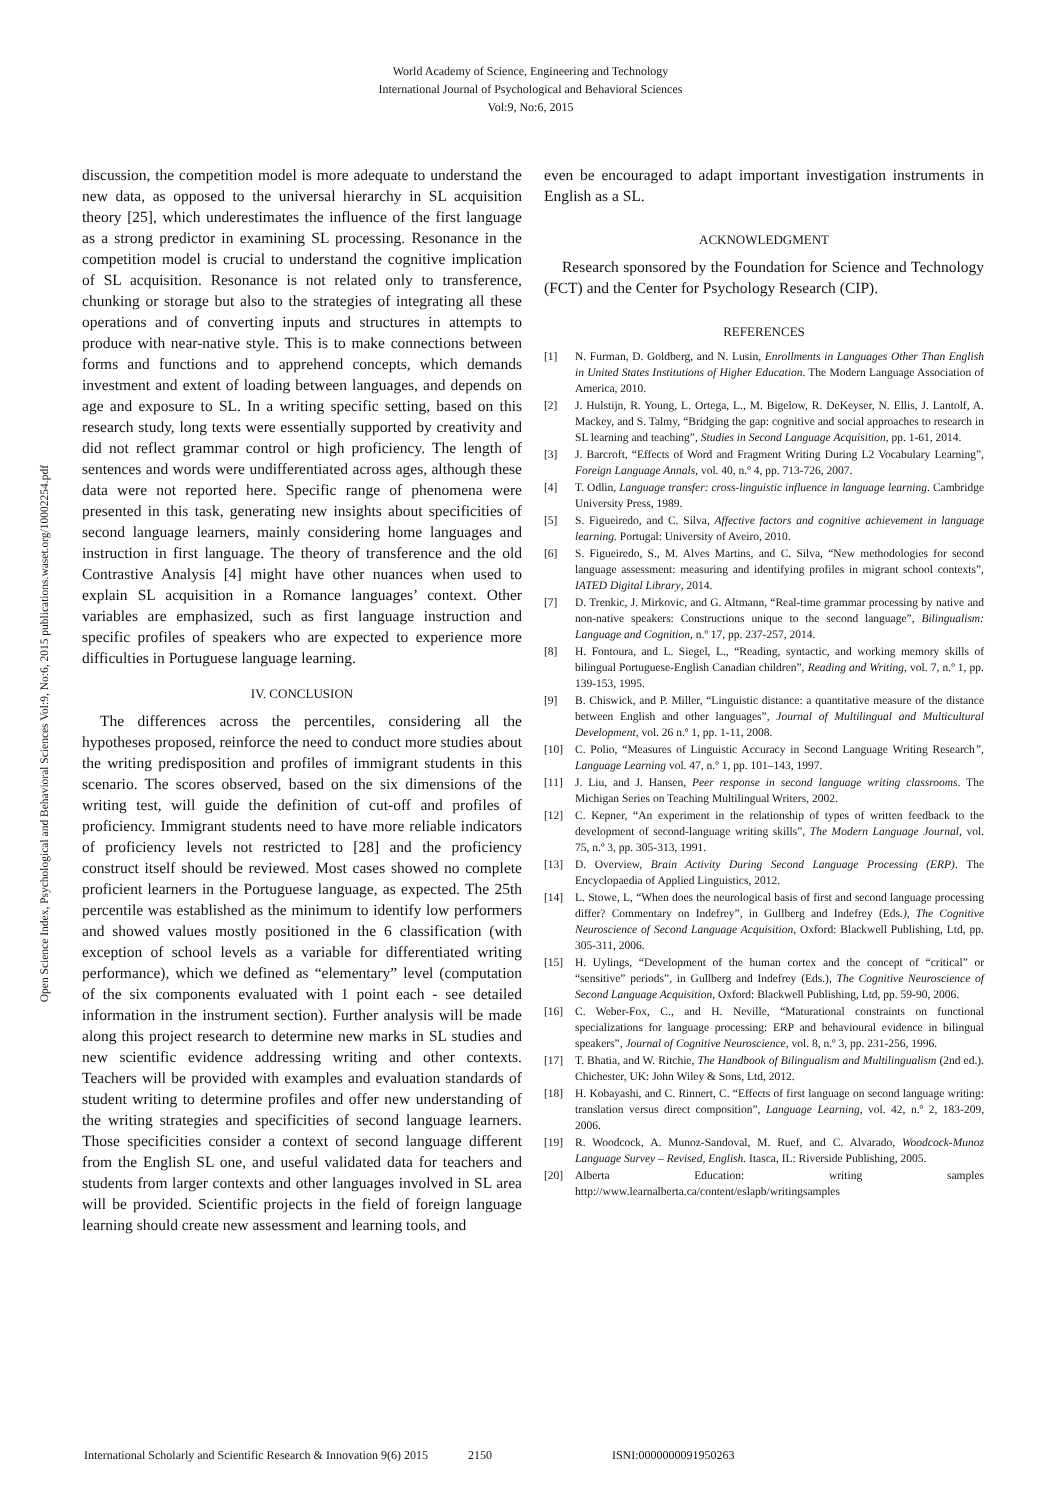World Academy of Science, Engineering and Technology
International Journal of Psychological and Behavioral Sciences
Vol:9, No:6, 2015
Open Science Index, Psychological and Behavioral Sciences Vol:9, No:6, 2015 publications.waset.org/10002254.pdf
discussion, the competition model is more adequate to understand the new data, as opposed to the universal hierarchy in SL acquisition theory [25], which underestimates the influence of the first language as a strong predictor in examining SL processing. Resonance in the competition model is crucial to understand the cognitive implication of SL acquisition. Resonance is not related only to transference, chunking or storage but also to the strategies of integrating all these operations and of converting inputs and structures in attempts to produce with near-native style. This is to make connections between forms and functions and to apprehend concepts, which demands investment and extent of loading between languages, and depends on age and exposure to SL. In a writing specific setting, based on this research study, long texts were essentially supported by creativity and did not reflect grammar control or high proficiency. The length of sentences and words were undifferentiated across ages, although these data were not reported here. Specific range of phenomena were presented in this task, generating new insights about specificities of second language learners, mainly considering home languages and instruction in first language. The theory of transference and the old Contrastive Analysis [4] might have other nuances when used to explain SL acquisition in a Romance languages’ context. Other variables are emphasized, such as first language instruction and specific profiles of speakers who are expected to experience more difficulties in Portuguese language learning.
IV. CONCLUSION
The differences across the percentiles, considering all the hypotheses proposed, reinforce the need to conduct more studies about the writing predisposition and profiles of immigrant students in this scenario. The scores observed, based on the six dimensions of the writing test, will guide the definition of cut-off and profiles of proficiency. Immigrant students need to have more reliable indicators of proficiency levels not restricted to [28] and the proficiency construct itself should be reviewed. Most cases showed no complete proficient learners in the Portuguese language, as expected. The 25th percentile was established as the minimum to identify low performers and showed values mostly positioned in the 6 classification (with exception of school levels as a variable for differentiated writing performance), which we defined as “elementary” level (computation of the six components evaluated with 1 point each - see detailed information in the instrument section). Further analysis will be made along this project research to determine new marks in SL studies and new scientific evidence addressing writing and other contexts. Teachers will be provided with examples and evaluation standards of student writing to determine profiles and offer new understanding of the writing strategies and specificities of second language learners. Those specificities consider a context of second language different from the English SL one, and useful validated data for teachers and students from larger contexts and other languages involved in SL area will be provided. Scientific projects in the field of foreign language learning should create new assessment and learning tools, and
even be encouraged to adapt important investigation instruments in English as a SL.
ACKNOWLEDGMENT
Research sponsored by the Foundation for Science and Technology (FCT) and the Center for Psychology Research (CIP).
REFERENCES
[1] N. Furman, D. Goldberg, and N. Lusin, Enrollments in Languages Other Than English in United States Institutions of Higher Education. The Modern Language Association of America, 2010.
[2] J. Hulstijn, R. Young, L. Ortega, L., M. Bigelow, R. DeKeyser, N. Ellis, J. Lantolf, A. Mackey, and S. Talmy, “Bridging the gap: cognitive and social approaches to research in SL learning and teaching”, Studies in Second Language Acquisition, pp. 1-61, 2014.
[3] J. Barcroft, “Effects of Word and Fragment Writing During L2 Vocabulary Learning”, Foreign Language Annals, vol. 40, n.º 4, pp. 713-726, 2007.
[4] T. Odlin, Language transfer: cross-linguistic influence in language learning. Cambridge University Press, 1989.
[5] S. Figueiredo, and C. Silva, Affective factors and cognitive achievement in language learning. Portugal: University of Aveiro, 2010.
[6] S. Figueiredo, S., M. Alves Martins, and C. Silva, “New methodologies for second language assessment: measuring and identifying profiles in migrant school contexts”, IATED Digital Library, 2014.
[7] D. Trenkic, J. Mirkovic, and G. Altmann, “Real-time grammar processing by native and non-native speakers: Constructions unique to the second language”, Bilingualism: Language and Cognition, n.º 17, pp. 237-257, 2014.
[8] H. Fontoura, and L. Siegel, L., “Reading, syntactic, and working memory skills of bilingual Portuguese-English Canadian children”, Reading and Writing, vol. 7, n.º 1, pp. 139-153, 1995.
[9] B. Chiswick, and P. Miller, “Linguistic distance: a quantitative measure of the distance between English and other languages”, Journal of Multilingual and Multicultural Development, vol. 26 n.º 1, pp. 1-11, 2008.
[10] C. Polio, “Measures of Linguistic Accuracy in Second Language Writing Research”, Language Learning vol. 47, n.º 1, pp. 101–143, 1997.
[11] J. Liu, and J. Hansen, Peer response in second language writing classrooms. The Michigan Series on Teaching Multilingual Writers, 2002.
[12] C. Kepner, “An experiment in the relationship of types of written feedback to the development of second-language writing skills”, The Modern Language Journal, vol. 75, n.º 3, pp. 305-313, 1991.
[13] D. Overview, Brain Activity During Second Language Processing (ERP). The Encyclopaedia of Applied Linguistics, 2012.
[14] L. Stowe, L, “When does the neurological basis of first and second language processing differ? Commentary on Indefrey”, in Gullberg and Indefrey (Eds.), The Cognitive Neuroscience of Second Language Acquisition, Oxford: Blackwell Publishing, Ltd, pp. 305-311, 2006.
[15] H. Uylings, “Development of the human cortex and the concept of “critical” or “sensitive” periods”, in Gullberg and Indefrey (Eds.), The Cognitive Neuroscience of Second Language Acquisition, Oxford: Blackwell Publishing, Ltd, pp. 59-90, 2006.
[16] C. Weber-Fox, C., and H. Neville, “Maturational constraints on functional specializations for language processing: ERP and behavioural evidence in bilingual speakers”, Journal of Cognitive Neuroscience, vol. 8, n.º 3, pp. 231-256, 1996.
[17] T. Bhatia, and W. Ritchie, The Handbook of Bilingualism and Multilingualism (2nd ed.). Chichester, UK: John Wiley & Sons, Ltd, 2012.
[18] H. Kobayashi, and C. Rinnert, C. “Effects of first language on second language writing: translation versus direct composition”, Language Learning, vol. 42, n.º 2, 183-209, 2006.
[19] R. Woodcock, A. Munoz-Sandoval, M. Ruef, and C. Alvarado, Woodcock-Munoz Language Survey – Revised, English. Itasca, IL: Riverside Publishing, 2005.
[20] Alberta Education: writing samples http://www.learnalberta.ca/content/eslapb/writingsamples
International Scholarly and Scientific Research & Innovation 9(6) 2015 2150 ISNI:0000000091950263